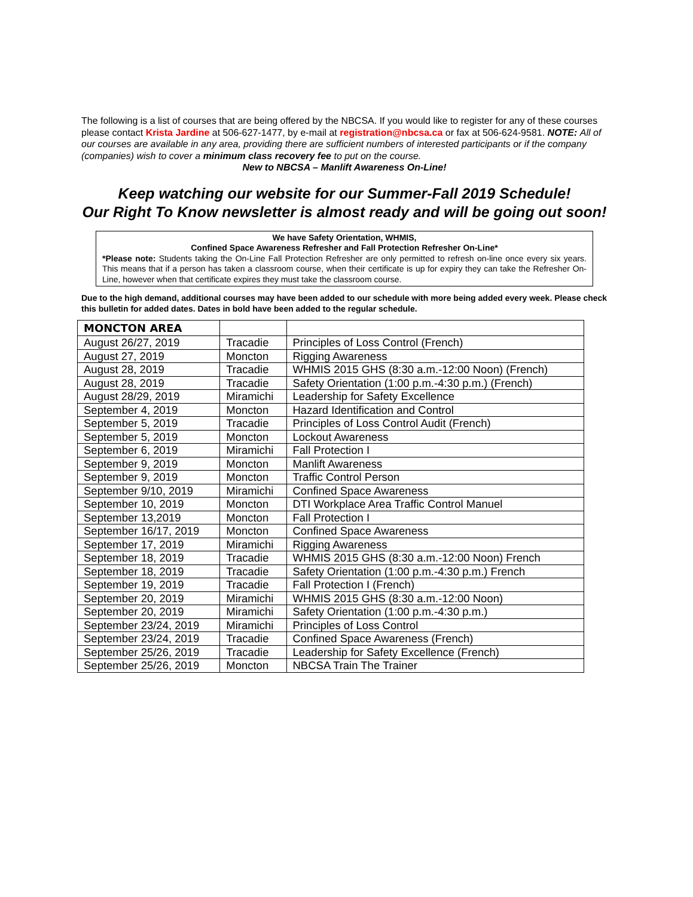The following is a list of courses that are being offered by the NBCSA. If you would like to register for any of these courses please contact Krista Jardine at 506-627-1477, by e-mail at registration@nbcsa.ca or fax at 506-624-9581. NOTE: All of our courses are available in any area, providing there are sufficient numbers of interested participants or if the company (companies) wish to cover a minimum class recovery fee to put on the course.
New to NBCSA – Manlift Awareness On-Line!
Keep watching our website for our Summer-Fall 2019 Schedule!
Our Right To Know newsletter is almost ready and will be going out soon!
We have Safety Orientation, WHMIS,
Confined Space Awareness Refresher and Fall Protection Refresher On-Line*
*Please note: Students taking the On-Line Fall Protection Refresher are only permitted to refresh on-line once every six years. This means that if a person has taken a classroom course, when their certificate is up for expiry they can take the Refresher On-Line, however when that certificate expires they must take the classroom course.
Due to the high demand, additional courses may have been added to our schedule with more being added every week. Please check this bulletin for added dates. Dates in bold have been added to the regular schedule.
| MONCTON AREA | | |
| --- | --- | --- |
| August 26/27, 2019 | Tracadie | Principles of Loss Control (French) |
| August 27, 2019 | Moncton | Rigging Awareness |
| August 28, 2019 | Tracadie | WHMIS 2015 GHS (8:30 a.m.-12:00 Noon) (French) |
| August 28, 2019 | Tracadie | Safety Orientation (1:00 p.m.-4:30 p.m.) (French) |
| August 28/29, 2019 | Miramichi | Leadership for Safety Excellence |
| September 4, 2019 | Moncton | Hazard Identification and Control |
| September 5, 2019 | Tracadie | Principles of Loss Control Audit (French) |
| September 5, 2019 | Moncton | Lockout Awareness |
| September 6, 2019 | Miramichi | Fall Protection I |
| September 9, 2019 | Moncton | Manlift Awareness |
| September 9, 2019 | Moncton | Traffic Control Person |
| September 9/10, 2019 | Miramichi | Confined Space Awareness |
| September 10, 2019 | Moncton | DTI Workplace Area Traffic Control Manuel |
| September 13,2019 | Moncton | Fall Protection I |
| September 16/17, 2019 | Moncton | Confined Space Awareness |
| September 17, 2019 | Miramichi | Rigging Awareness |
| September 18, 2019 | Tracadie | WHMIS 2015 GHS (8:30 a.m.-12:00 Noon) French |
| September 18, 2019 | Tracadie | Safety Orientation (1:00 p.m.-4:30 p.m.) French |
| September 19, 2019 | Tracadie | Fall Protection I (French) |
| September 20, 2019 | Miramichi | WHMIS 2015 GHS (8:30 a.m.-12:00 Noon) |
| September 20, 2019 | Miramichi | Safety Orientation (1:00 p.m.-4:30 p.m.) |
| September 23/24, 2019 | Miramichi | Principles of Loss Control |
| September 23/24, 2019 | Tracadie | Confined Space Awareness (French) |
| September 25/26, 2019 | Tracadie | Leadership for Safety Excellence (French) |
| September 25/26, 2019 | Moncton | NBCSA Train The Trainer |